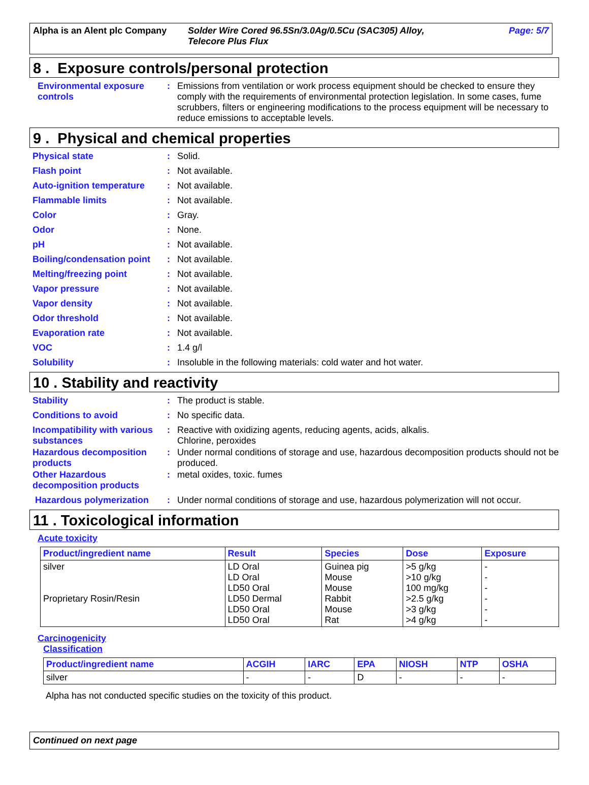Alpha is an Alent plc Company
Solder Wire Cored 96.5Sn/3.0Ag/0.5Cu (SAC305) Alloy,
Telecore Plus Flux
Page: 5/7
8 . Exposure controls/personal protection
Environmental exposure controls
: Emissions from ventilation or work process equipment should be checked to ensure they comply with the requirements of environmental protection legislation. In some cases, fume scrubbers, filters or engineering modifications to the process equipment will be necessary to reduce emissions to acceptable levels.
9 . Physical and chemical properties
Physical state : Solid.
Flash point : Not available.
Auto-ignition temperature
: Not available.
Flammable limits : Not available.
Color : Gray.
Odor : None.
pH : Not available.
Boiling/condensation point
: Not available.
Melting/freezing point : Not available.
Vapor pressure : Not available.
Vapor density : Not available.
Odor threshold : Not available.
Evaporation rate : Not available.
VOC : 1.4 g/l
Solubility : Insoluble in the following materials: cold water and hot water.
10 . Stability and reactivity
Stability : The product is stable.
Conditions to avoid : No specific data.
Incompatibility with various substances
: Reactive with oxidizing agents, reducing agents, acids, alkalis.
Chlorine, peroxides
Hazardous decomposition products
: Under normal conditions of storage and use, hazardous decomposition products should not be produced.
Other Hazardous decomposition products
: metal oxides, toxic. fumes
Hazardous polymerization : Under normal conditions of storage and use, hazardous polymerization will not occur.
11 . Toxicological information
Acute toxicity
| Product/ingredient name | Result | Species | Dose | Exposure |
| --- | --- | --- | --- | --- |
| silver Proprietary Rosin/Resin | LD Oral LD Oral LD50 Oral LD50 Dermal LD50 Oral LD50 Oral | Guinea pig Mouse Mouse Rabbit Mouse Rat | >5 g/kg >10 g/kg 100 mg/kg >2.5 g/kg >3 g/kg >4 g/kg | - - - - - - |
Carcinogenicity
Classification
| Product/ingredient name | ACGIH | IARC | EPA | NIOSH | NTP | OSHA |
| --- | --- | --- | --- | --- | --- | --- |
| silver | - | - | D | - | - | - |
Alpha has not conducted specific studies on the toxicity of this product.
Continued on next page